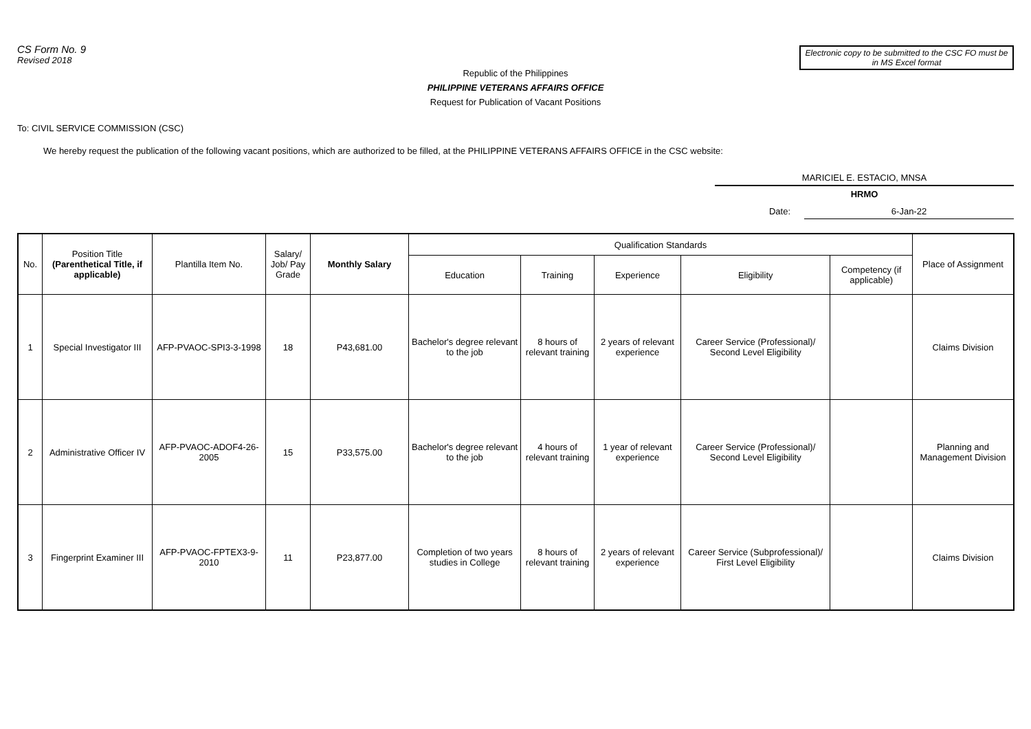CS Form No. 9
Revised 2018
Electronic copy to be submitted to the CSC FO must be in MS Excel format
Republic of the Philippines
PHILIPPINE VETERANS AFFAIRS OFFICE
Request for Publication of Vacant Positions
To: CIVIL SERVICE COMMISSION (CSC)
We hereby request the publication of the following vacant positions, which are authorized to be filled, at the PHILIPPINE VETERANS AFFAIRS OFFICE in the CSC website:
MARICIEL E. ESTACIO, MNSA
HRMO
Date: 6-Jan-22
| No. | Position Title (Parenthetical Title, if applicable) | Plantilla Item No. | Salary/ Job/ Pay Grade | Monthly Salary | Qualification Standards | | | | | Place of Assignment |
| --- | --- | --- | --- | --- | --- | --- | --- | --- | --- | --- |
| | | | | | Education | Training | Experience | Eligibility | Competency (if applicable) | |
| 1 | Special Investigator III | AFP-PVAOC-SPI3-3-1998 | 18 | P43,681.00 | Bachelor's degree relevant to the job | 8 hours of relevant training | 2 years of relevant experience | Career Service (Professional)/ Second Level Eligibility | | Claims Division |
| 2 | Administrative Officer IV | AFP-PVAOC-ADOF4-26-2005 | 15 | P33,575.00 | Bachelor's degree relevant to the job | 4 hours of relevant training | 1 year of relevant experience | Career Service (Professional)/ Second Level Eligibility | | Planning and Management Division |
| 3 | Fingerprint Examiner III | AFP-PVAOC-FPTEX3-9-2010 | 11 | P23,877.00 | Completion of two years studies in College | 8 hours of relevant training | 2 years of relevant experience | Career Service (Subprofessional)/ First Level Eligibility | | Claims Division |